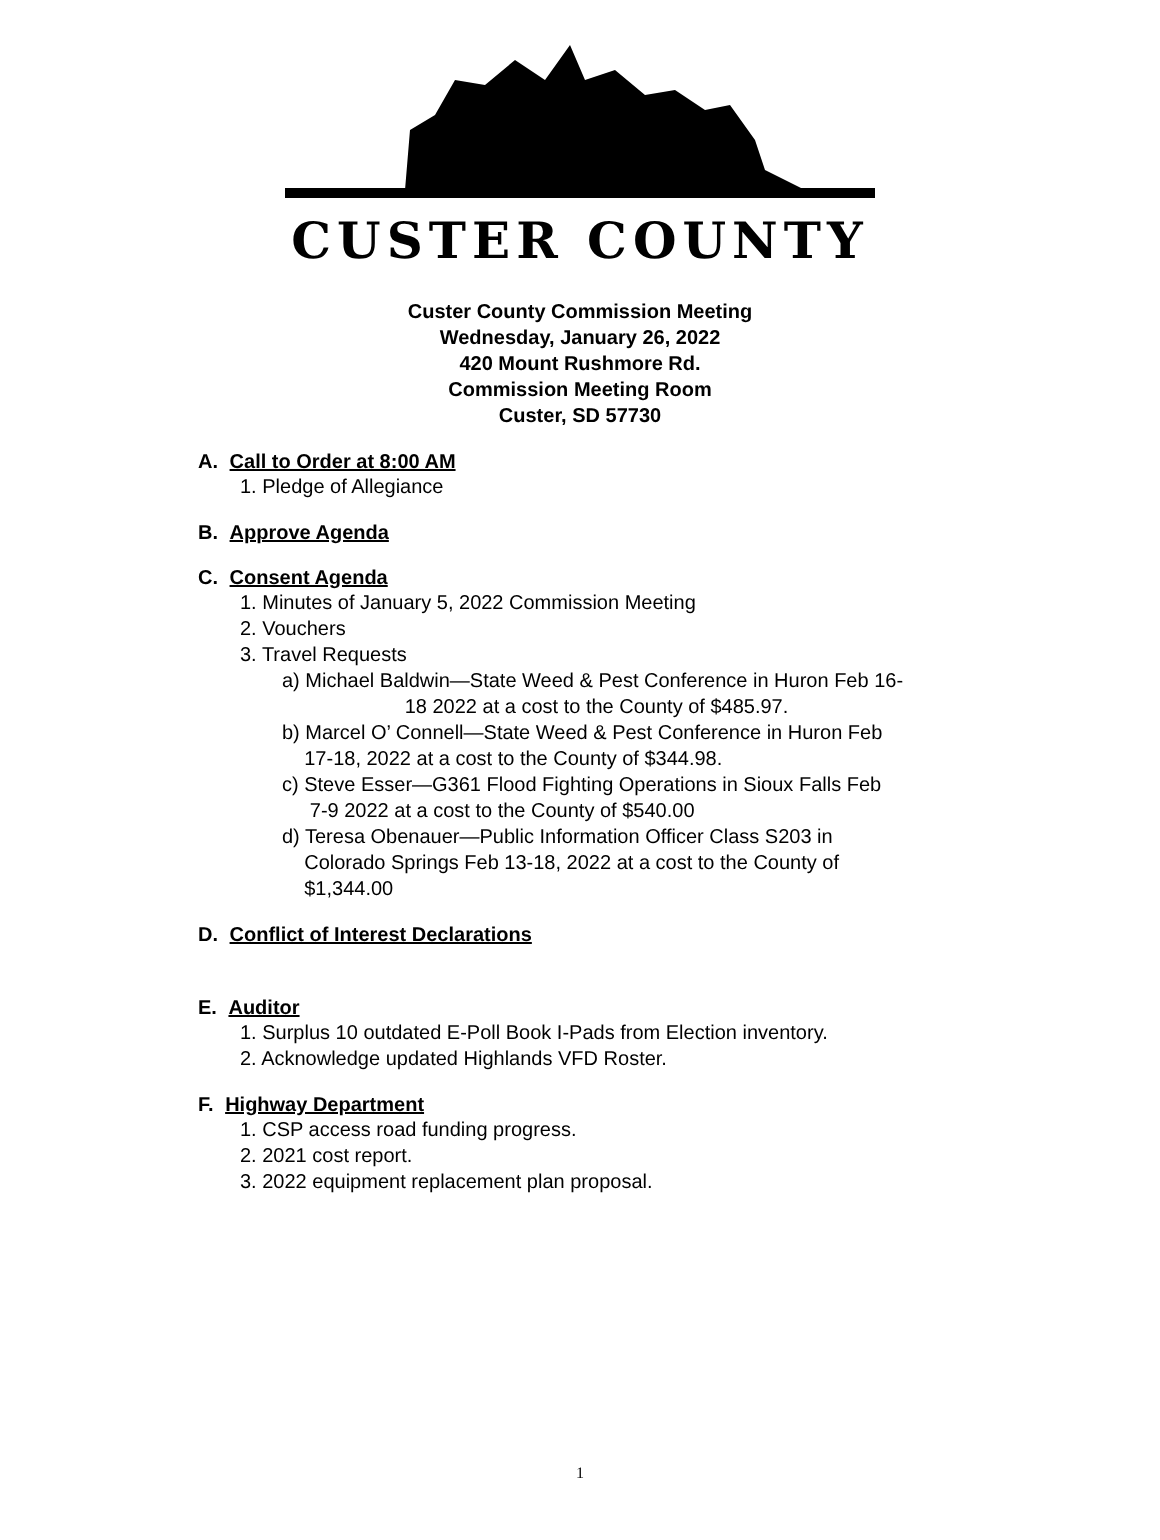CUSTER COUNTY
Custer County Commission Meeting
Wednesday, January 26, 2022
420 Mount Rushmore Rd.
Commission Meeting Room
Custer, SD 57730
A. Call to Order at 8:00 AM
1. Pledge of Allegiance
B. Approve Agenda
C. Consent Agenda
1. Minutes of January 5, 2022 Commission Meeting
2. Vouchers
3. Travel Requests
a) Michael Baldwin—State Weed & Pest Conference in Huron Feb 16-
18 2022 at a cost to the County of $485.97.
b) Marcel O’ Connell—State Weed & Pest Conference in Huron Feb
17-18, 2022 at a cost to the County of $344.98.
c) Steve Esser—G361 Flood Fighting Operations in Sioux Falls Feb
7-9 2022 at a cost to the County of $540.00
d) Teresa Obenauer—Public Information Officer Class S203 in
Colorado Springs Feb 13-18, 2022 at a cost to the County of
$1,344.00
D. Conflict of Interest Declarations
E. Auditor
1. Surplus 10 outdated E-Poll Book I-Pads from Election inventory.
2. Acknowledge updated Highlands VFD Roster.
F. Highway Department
1. CSP access road funding progress.
2. 2021 cost report.
3. 2022 equipment replacement plan proposal.
1